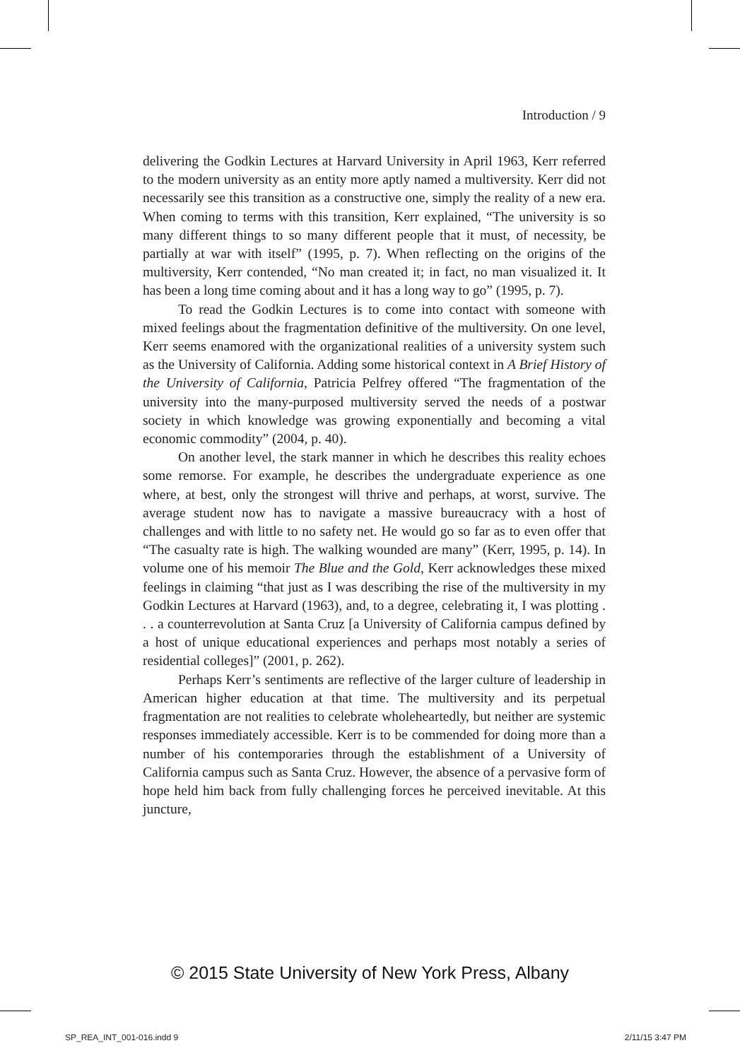Introduction / 9
delivering the Godkin Lectures at Harvard University in April 1963, Kerr referred to the modern university as an entity more aptly named a multiversity. Kerr did not necessarily see this transition as a constructive one, simply the reality of a new era. When coming to terms with this transition, Kerr explained, “The university is so many different things to so many different people that it must, of necessity, be partially at war with itself” (1995, p. 7). When reflecting on the origins of the multiversity, Kerr contended, “No man created it; in fact, no man visualized it. It has been a long time coming about and it has a long way to go” (1995, p. 7).
To read the Godkin Lectures is to come into contact with someone with mixed feelings about the fragmentation definitive of the multiversity. On one level, Kerr seems enamored with the organizational realities of a university system such as the University of California. Adding some historical context in A Brief History of the University of California, Patricia Pelfrey offered “The fragmentation of the university into the many-purposed multiversity served the needs of a postwar society in which knowledge was growing exponentially and becoming a vital economic commodity” (2004, p. 40).
On another level, the stark manner in which he describes this reality echoes some remorse. For example, he describes the undergraduate experience as one where, at best, only the strongest will thrive and perhaps, at worst, survive. The average student now has to navigate a massive bureaucracy with a host of challenges and with little to no safety net. He would go so far as to even offer that “The casualty rate is high. The walking wounded are many” (Kerr, 1995, p. 14). In volume one of his memoir The Blue and the Gold, Kerr acknowledges these mixed feelings in claiming “that just as I was describing the rise of the multiversity in my Godkin Lectures at Harvard (1963), and, to a degree, celebrating it, I was plotting . . . a counterrevolution at Santa Cruz [a University of California campus defined by a host of unique educational experiences and perhaps most notably a series of residential colleges]” (2001, p. 262).
Perhaps Kerr’s sentiments are reflective of the larger culture of leadership in American higher education at that time. The multiversity and its perpetual fragmentation are not realities to celebrate wholeheartedly, but neither are systemic responses immediately accessible. Kerr is to be commended for doing more than a number of his contemporaries through the establishment of a University of California campus such as Santa Cruz. However, the absence of a pervasive form of hope held him back from fully challenging forces he perceived inevitable. At this juncture,
© 2015 State University of New York Press, Albany
SP_REA_INT_001-016.indd 9 2/11/15 3:47 PM